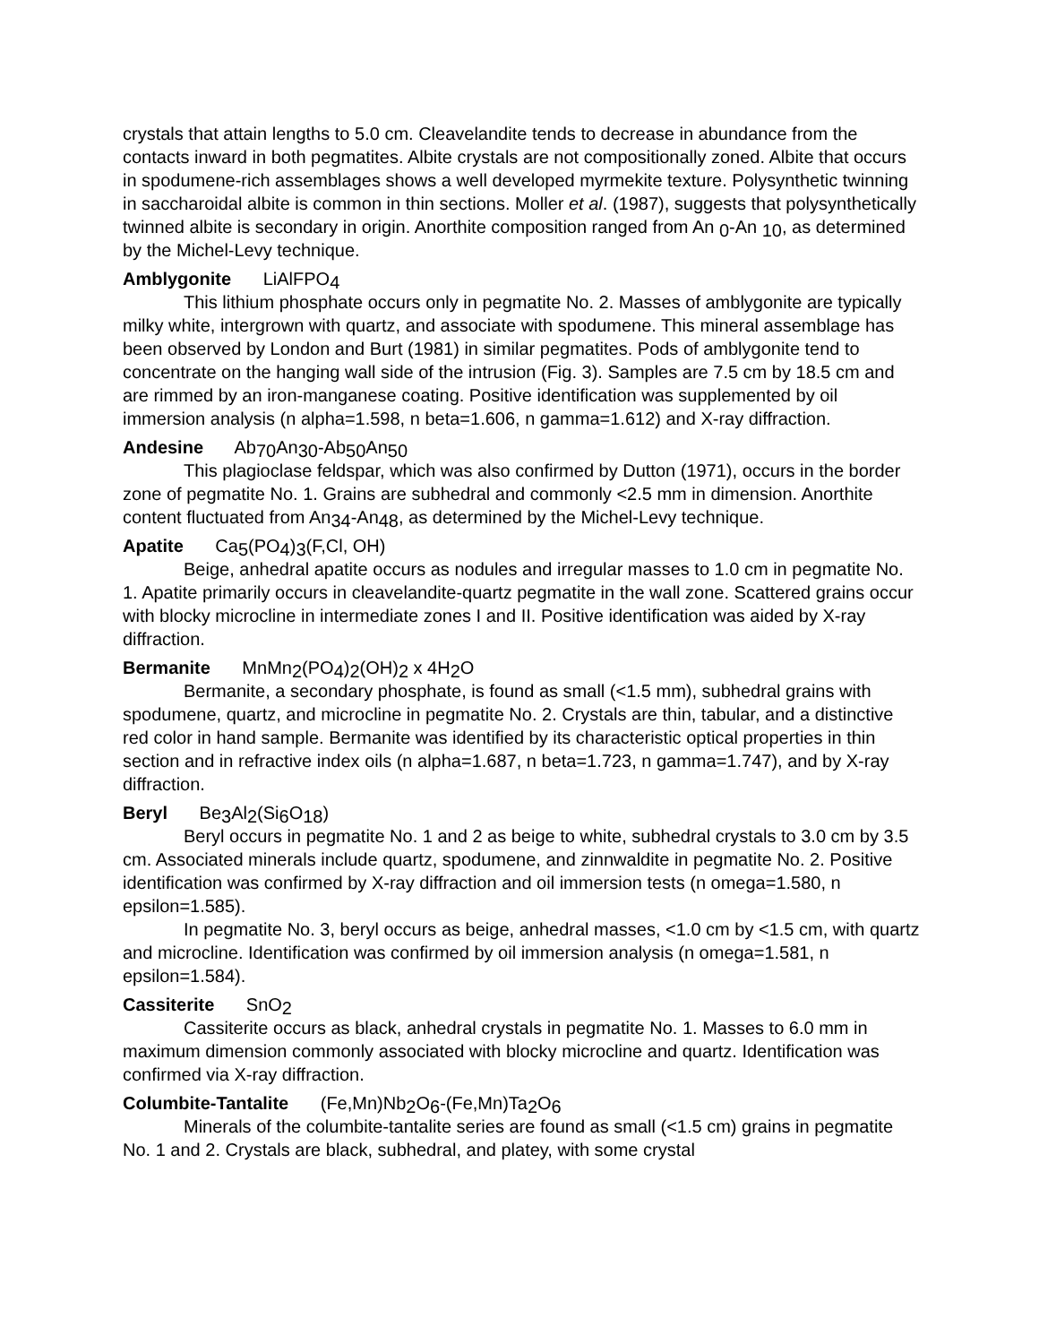crystals that attain lengths to 5.0 cm. Cleavelandite tends to decrease in abundance from the contacts inward in both pegmatites. Albite crystals are not compositionally zoned. Albite that occurs in spodumene-rich assemblages shows a well developed myrmekite texture. Polysynthetic twinning in saccharoidal albite is common in thin sections. Moller et al. (1987), suggests that polysynthetically twinned albite is secondary in origin. Anorthite composition ranged from An <sub>0</sub>-An <sub>10</sub>, as determined by the Michel-Levy technique.
Amblygonite LiAlFPO<sub>4</sub>
This lithium phosphate occurs only in pegmatite No. 2. Masses of amblygonite are typically milky white, intergrown with quartz, and associate with spodumene. This mineral assemblage has been observed by London and Burt (1981) in similar pegmatites. Pods of amblygonite tend to concentrate on the hanging wall side of the intrusion (Fig. 3). Samples are 7.5 cm by 18.5 cm and are rimmed by an iron-manganese coating. Positive identification was supplemented by oil immersion analysis (n alpha=1.598, n beta=1.606, n gamma=1.612) and X-ray diffraction.
Andesine Ab<sub>70</sub>An<sub>30</sub>-Ab<sub>50</sub>An<sub>50</sub>
This plagioclase feldspar, which was also confirmed by Dutton (1971), occurs in the border zone of pegmatite No. 1. Grains are subhedral and commonly <2.5 mm in dimension. Anorthite content fluctuated from An<sub>34</sub>-An<sub>48</sub>, as determined by the Michel-Levy technique.
Apatite Ca<sub>5</sub>(PO<sub>4</sub>)<sub>3</sub>(F,Cl, OH)
Beige, anhedral apatite occurs as nodules and irregular masses to 1.0 cm in pegmatite No. 1. Apatite primarily occurs in cleavelandite-quartz pegmatite in the wall zone. Scattered grains occur with blocky microcline in intermediate zones I and II. Positive identification was aided by X-ray diffraction.
Bermanite MnMn<sub>2</sub>(PO<sub>4</sub>)<sub>2</sub>(OH)<sub>2</sub> x 4H<sub>2</sub>O
Bermanite, a secondary phosphate, is found as small (<1.5 mm), subhedral grains with spodumene, quartz, and microcline in pegmatite No. 2. Crystals are thin, tabular, and a distinctive red color in hand sample. Bermanite was identified by its characteristic optical properties in thin section and in refractive index oils (n alpha=1.687, n beta=1.723, n gamma=1.747), and by X-ray diffraction.
Beryl Be<sub>3</sub>Al<sub>2</sub>(Si<sub>6</sub>O<sub>18</sub>)
Beryl occurs in pegmatite No. 1 and 2 as beige to white, subhedral crystals to 3.0 cm by 3.5 cm. Associated minerals include quartz, spodumene, and zinnwaldite in pegmatite No. 2. Positive identification was confirmed by X-ray diffraction and oil immersion tests (n omega=1.580, n epsilon=1.585).
In pegmatite No. 3, beryl occurs as beige, anhedral masses, <1.0 cm by <1.5 cm, with quartz and microcline. Identification was confirmed by oil immersion analysis (n omega=1.581, n epsilon=1.584).
Cassiterite SnO<sub>2</sub>
Cassiterite occurs as black, anhedral crystals in pegmatite No. 1. Masses to 6.0 mm in maximum dimension commonly associated with blocky microcline and quartz. Identification was confirmed via X-ray diffraction.
Columbite-Tantalite (Fe,Mn)Nb<sub>2</sub>O<sub>6</sub>-(Fe,Mn)Ta<sub>2</sub>O<sub>6</sub>
Minerals of the columbite-tantalite series are found as small (<1.5 cm) grains in pegmatite No. 1 and 2. Crystals are black, subhedral, and platey, with some crystal